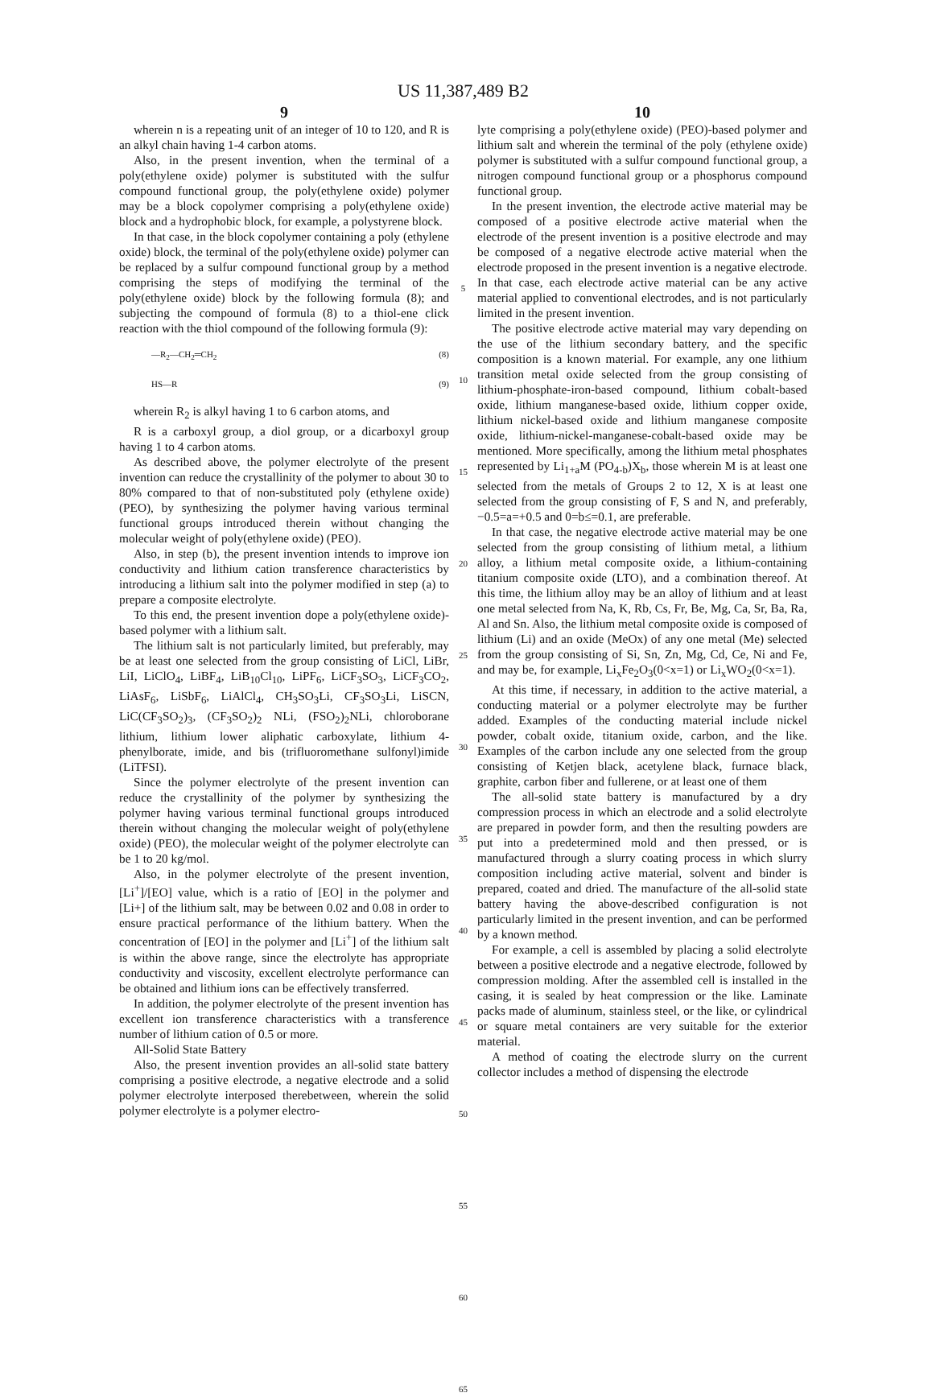US 11,387,489 B2
9
wherein n is a repeating unit of an integer of 10 to 120, and R is an alkyl chain having 1-4 carbon atoms.
Also, in the present invention, when the terminal of a poly(ethylene oxide) polymer is substituted with the sulfur compound functional group, the poly(ethylene oxide) polymer may be a block copolymer comprising a poly(ethylene oxide) block and a hydrophobic block, for example, a polystyrene block.
In that case, in the block copolymer containing a poly (ethylene oxide) block, the terminal of the poly(ethylene oxide) polymer can be replaced by a sulfur compound functional group by a method comprising the steps of modifying the terminal of the poly(ethylene oxide) block by the following formula (8); and subjecting the compound of formula (8) to a thiol-ene click reaction with the thiol compound of the following formula (9):
—R<sub>2</sub>—CH<sub>2</sub>═CH<sub>2</sub> (8)
HS—R (9)
wherein R<sub>2</sub> is alkyl having 1 to 6 carbon atoms, and
R is a carboxyl group, a diol group, or a dicarboxyl group having 1 to 4 carbon atoms.
As described above, the polymer electrolyte of the present invention can reduce the crystallinity of the polymer to about 30 to 80% compared to that of non-substituted poly (ethylene oxide) (PEO), by synthesizing the polymer having various terminal functional groups introduced therein without changing the molecular weight of poly(ethylene oxide) (PEO).
Also, in step (b), the present invention intends to improve ion conductivity and lithium cation transference characteristics by introducing a lithium salt into the polymer modified in step (a) to prepare a composite electrolyte.
To this end, the present invention dope a poly(ethylene oxide)-based polymer with a lithium salt.
The lithium salt is not particularly limited, but preferably, may be at least one selected from the group consisting of LiCl, LiBr, LiI, LiClO<sub>4</sub>, LiBF<sub>4</sub>, LiB<sub>10</sub>Cl<sub>10</sub>, LiPF<sub>6</sub>, LiCF<sub>3</sub>SO<sub>3</sub>, LiCF<sub>3</sub>CO<sub>2</sub>, LiAsF<sub>6</sub>, LiSbF<sub>6</sub>, LiAlCl<sub>4</sub>, CH<sub>3</sub>SO<sub>3</sub>Li, CF<sub>3</sub>SO<sub>3</sub>Li, LiSCN, LiC(CF<sub>3</sub>SO<sub>2</sub>)<sub>3</sub>, (CF<sub>3</sub>SO<sub>2</sub>)<sub>2</sub> NLi, (FSO<sub>2</sub>)<sub>2</sub>NLi, chloroborane lithium, lithium lower aliphatic carboxylate, lithium 4-phenylborate, imide, and bis (trifluoromethane sulfonyl)imide (LiTFSI).
Since the polymer electrolyte of the present invention can reduce the crystallinity of the polymer by synthesizing the polymer having various terminal functional groups introduced therein without changing the molecular weight of poly(ethylene oxide) (PEO), the molecular weight of the polymer electrolyte can be 1 to 20 kg/mol.
Also, in the polymer electrolyte of the present invention, [Li<sup>+</sup>]/[EO] value, which is a ratio of [EO] in the polymer and [Li+] of the lithium salt, may be between 0.02 and 0.08 in order to ensure practical performance of the lithium battery. When the concentration of [EO] in the polymer and [Li<sup>+</sup>] of the lithium salt is within the above range, since the electrolyte has appropriate conductivity and viscosity, excellent electrolyte performance can be obtained and lithium ions can be effectively transferred.
In addition, the polymer electrolyte of the present invention has excellent ion transference characteristics with a transference number of lithium cation of 0.5 or more.
All-Solid State Battery
Also, the present invention provides an all-solid state battery comprising a positive electrode, a negative electrode and a solid polymer electrolyte interposed therebetween, wherein the solid polymer electrolyte is a polymer electro-
5
10
15
20
25
30
35
40
45
50
55
60
65
10
lyte comprising a poly(ethylene oxide) (PEO)-based polymer and lithium salt and wherein the terminal of the poly (ethylene oxide) polymer is substituted with a sulfur compound functional group, a nitrogen compound functional group or a phosphorus compound functional group.
In the present invention, the electrode active material may be composed of a positive electrode active material when the electrode of the present invention is a positive electrode and may be composed of a negative electrode active material when the electrode proposed in the present invention is a negative electrode. In that case, each electrode active material can be any active material applied to conventional electrodes, and is not particularly limited in the present invention.
The positive electrode active material may vary depending on the use of the lithium secondary battery, and the specific composition is a known material. For example, any one lithium transition metal oxide selected from the group consisting of lithium-phosphate-iron-based compound, lithium cobalt-based oxide, lithium manganese-based oxide, lithium copper oxide, lithium nickel-based oxide and lithium manganese composite oxide, lithium-nickel-manganese-cobalt-based oxide may be mentioned. More specifically, among the lithium metal phosphates represented by Li<sub>1+a</sub>M (PO<sub>4-b</sub>)X<sub>b</sub>, those wherein M is at least one selected from the metals of Groups 2 to 12, X is at least one selected from the group consisting of F, S and N, and preferably, −0.5=a=+0.5 and 0=b≤=0.1, are preferable.
In that case, the negative electrode active material may be one selected from the group consisting of lithium metal, a lithium alloy, a lithium metal composite oxide, a lithium-containing titanium composite oxide (LTO), and a combination thereof. At this time, the lithium alloy may be an alloy of lithium and at least one metal selected from Na, K, Rb, Cs, Fr, Be, Mg, Ca, Sr, Ba, Ra, Al and Sn. Also, the lithium metal composite oxide is composed of lithium (Li) and an oxide (MeOx) of any one metal (Me) selected from the group consisting of Si, Sn, Zn, Mg, Cd, Ce, Ni and Fe, and may be, for example, Li<sub>x</sub>Fe<sub>2</sub>O<sub>3</sub>(0<x=1) or Li<sub>x</sub>WO<sub>2</sub>(0<x=1).
At this time, if necessary, in addition to the active material, a conducting material or a polymer electrolyte may be further added. Examples of the conducting material include nickel powder, cobalt oxide, titanium oxide, carbon, and the like. Examples of the carbon include any one selected from the group consisting of Ketjen black, acetylene black, furnace black, graphite, carbon fiber and fullerene, or at least one of them
The all-solid state battery is manufactured by a dry compression process in which an electrode and a solid electrolyte are prepared in powder form, and then the resulting powders are put into a predetermined mold and then pressed, or is manufactured through a slurry coating process in which slurry composition including active material, solvent and binder is prepared, coated and dried. The manufacture of the all-solid state battery having the above-described configuration is not particularly limited in the present invention, and can be performed by a known method.
For example, a cell is assembled by placing a solid electrolyte between a positive electrode and a negative electrode, followed by compression molding. After the assembled cell is installed in the casing, it is sealed by heat compression or the like. Laminate packs made of aluminum, stainless steel, or the like, or cylindrical or square metal containers are very suitable for the exterior material.
A method of coating the electrode slurry on the current collector includes a method of dispensing the electrode